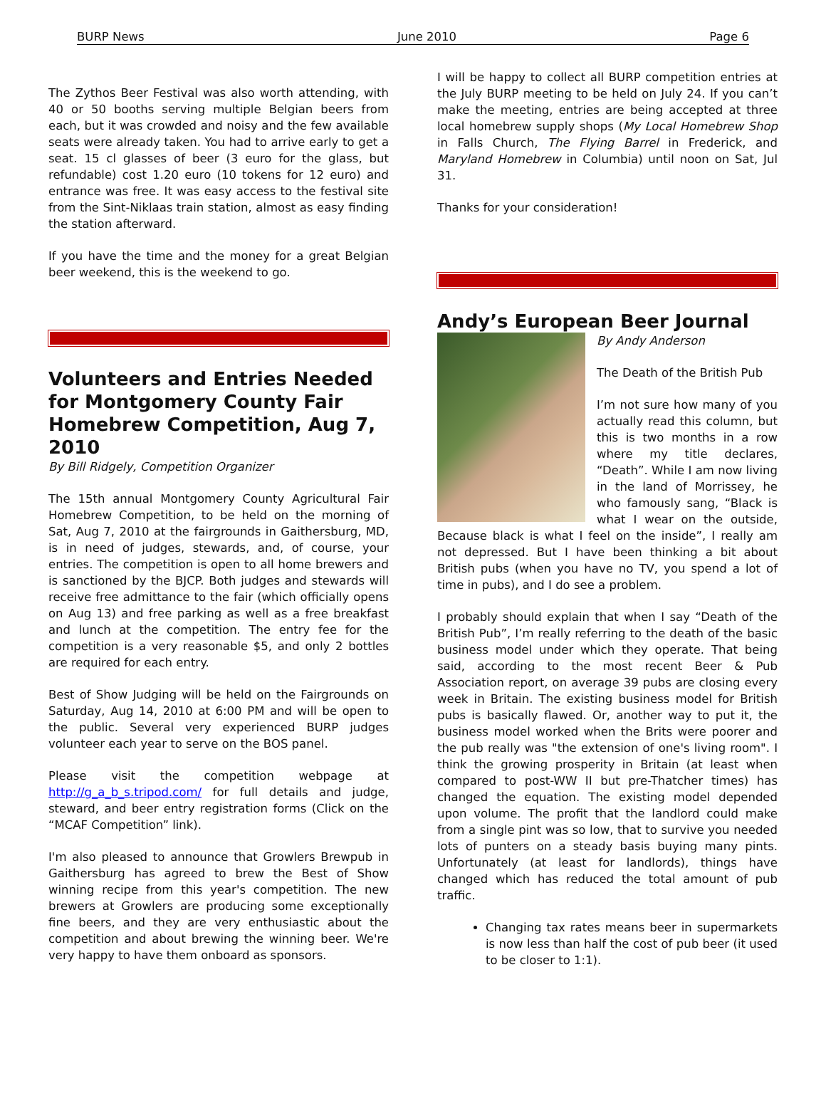BURP News June 2010 Page 6
The Zythos Beer Festival was also worth attending, with 40 or 50 booths serving multiple Belgian beers from each, but it was crowded and noisy and the few available seats were already taken. You had to arrive early to get a seat. 15 cl glasses of beer (3 euro for the glass, but refundable) cost 1.20 euro (10 tokens for 12 euro) and entrance was free. It was easy access to the festival site from the Sint-Niklaas train station, almost as easy finding the station afterward.
If you have the time and the money for a great Belgian beer weekend, this is the weekend to go.
Volunteers and Entries Needed for Montgomery County Fair Homebrew Competition, Aug 7, 2010
By Bill Ridgely, Competition Organizer
The 15th annual Montgomery County Agricultural Fair Homebrew Competition, to be held on the morning of Sat, Aug 7, 2010 at the fairgrounds in Gaithersburg, MD, is in need of judges, stewards, and, of course, your entries. The competition is open to all home brewers and is sanctioned by the BJCP. Both judges and stewards will receive free admittance to the fair (which officially opens on Aug 13) and free parking as well as a free breakfast and lunch at the competition. The entry fee for the competition is a very reasonable $5, and only 2 bottles are required for each entry.
Best of Show Judging will be held on the Fairgrounds on Saturday, Aug 14, 2010 at 6:00 PM and will be open to the public. Several very experienced BURP judges volunteer each year to serve on the BOS panel.
Please visit the competition webpage at http://g_a_b_s.tripod.com/ for full details and judge, steward, and beer entry registration forms (Click on the “MCAF Competition” link).
I'm also pleased to announce that Growlers Brewpub in Gaithersburg has agreed to brew the Best of Show winning recipe from this year's competition. The new brewers at Growlers are producing some exceptionally fine beers, and they are very enthusiastic about the competition and about brewing the winning beer. We're very happy to have them onboard as sponsors.
I will be happy to collect all BURP competition entries at the July BURP meeting to be held on July 24. If you can’t make the meeting, entries are being accepted at three local homebrew supply shops (My Local Homebrew Shop in Falls Church, The Flying Barrel in Frederick, and Maryland Homebrew in Columbia) until noon on Sat, Jul 31.
Thanks for your consideration!
Andy’s European Beer Journal
By Andy Anderson
The Death of the British Pub
I’m not sure how many of you actually read this column, but this is two months in a row where my title declares, “Death”. While I am now living in the land of Morrissey, he who famously sang, “Black is what I wear on the outside, Because black is what I feel on the inside”, I really am not depressed. But I have been thinking a bit about British pubs (when you have no TV, you spend a lot of time in pubs), and I do see a problem.
I probably should explain that when I say “Death of the British Pub”, I’m really referring to the death of the basic business model under which they operate. That being said, according to the most recent Beer & Pub Association report, on average 39 pubs are closing every week in Britain. The existing business model for British pubs is basically flawed. Or, another way to put it, the business model worked when the Brits were poorer and the pub really was "the extension of one's living room". I think the growing prosperity in Britain (at least when compared to post-WW II but pre-Thatcher times) has changed the equation. The existing model depended upon volume. The profit that the landlord could make from a single pint was so low, that to survive you needed lots of punters on a steady basis buying many pints. Unfortunately (at least for landlords), things have changed which has reduced the total amount of pub traffic.
Changing tax rates means beer in supermarkets is now less than half the cost of pub beer (it used to be closer to 1:1).